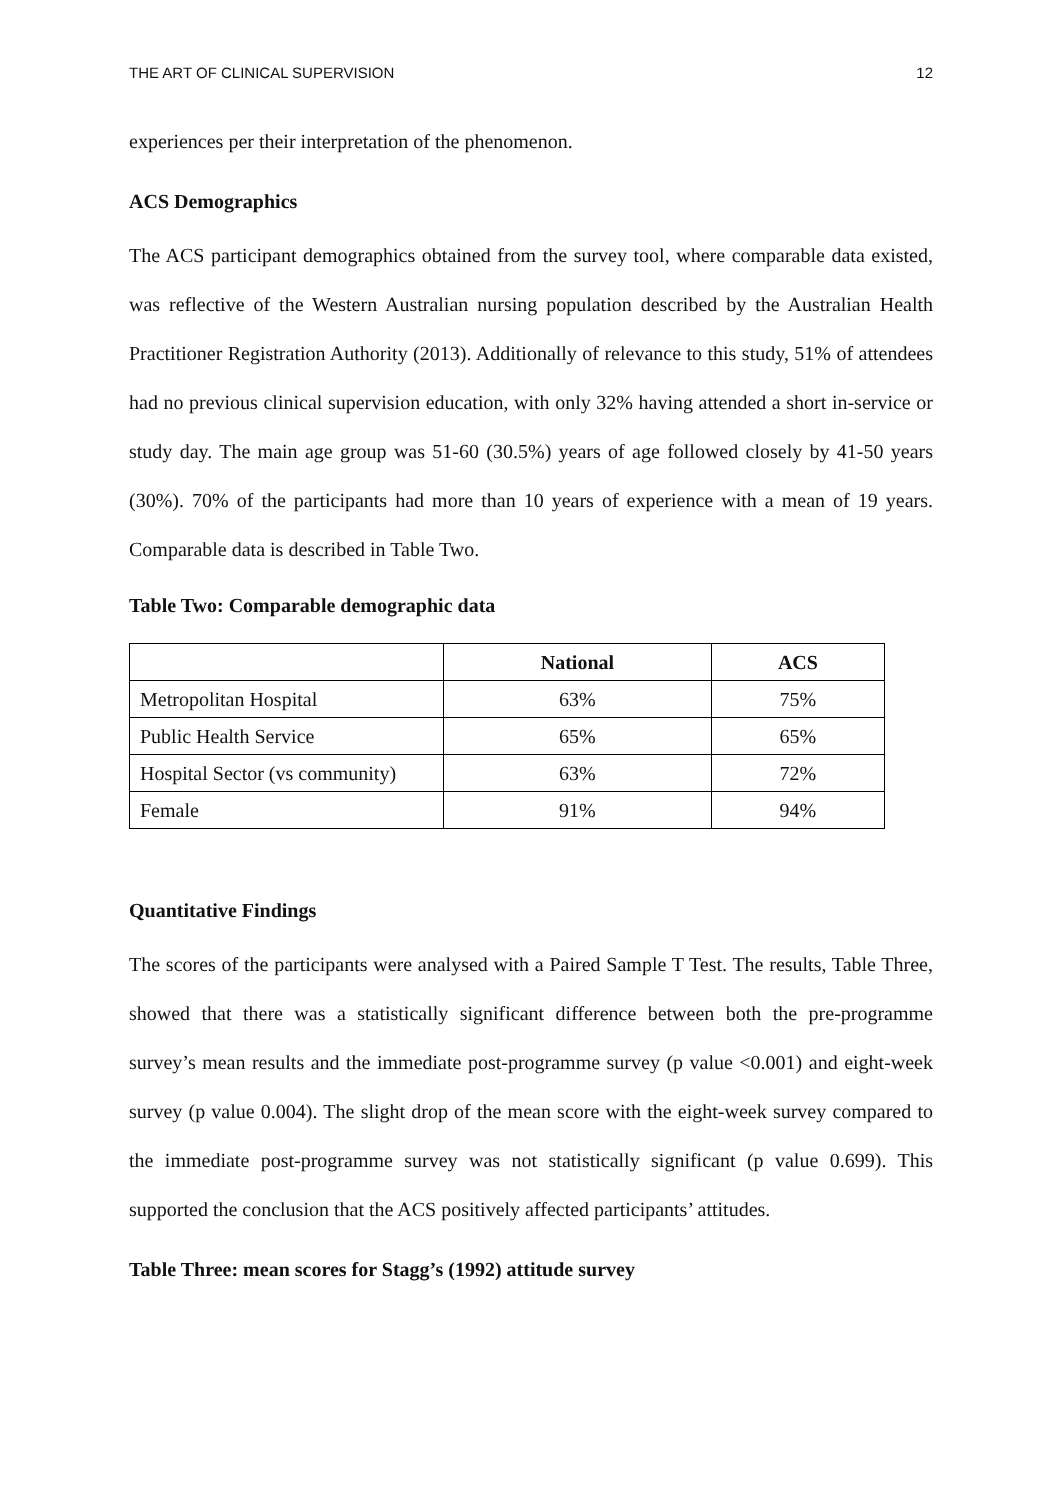THE ART OF CLINICAL SUPERVISION 12
experiences per their interpretation of the phenomenon.
ACS Demographics
The ACS participant demographics obtained from the survey tool, where comparable data existed, was reflective of the Western Australian nursing population described by the Australian Health Practitioner Registration Authority (2013). Additionally of relevance to this study, 51% of attendees had no previous clinical supervision education, with only 32% having attended a short in-service or study day. The main age group was 51-60 (30.5%) years of age followed closely by 41-50 years (30%). 70% of the participants had more than 10 years of experience with a mean of 19 years. Comparable data is described in Table Two.
Table Two: Comparable demographic data
| | National | ACS |
| --- | --- | --- |
| Metropolitan Hospital | 63% | 75% |
| Public Health Service | 65% | 65% |
| Hospital Sector (vs community) | 63% | 72% |
| Female | 91% | 94% |
Quantitative Findings
The scores of the participants were analysed with a Paired Sample T Test. The results, Table Three, showed that there was a statistically significant difference between both the pre-programme survey’s mean results and the immediate post-programme survey (p value <0.001) and eight-week survey (p value 0.004). The slight drop of the mean score with the eight-week survey compared to the immediate post-programme survey was not statistically significant (p value 0.699). This supported the conclusion that the ACS positively affected participants’ attitudes.
Table Three: mean scores for Stagg’s (1992) attitude survey